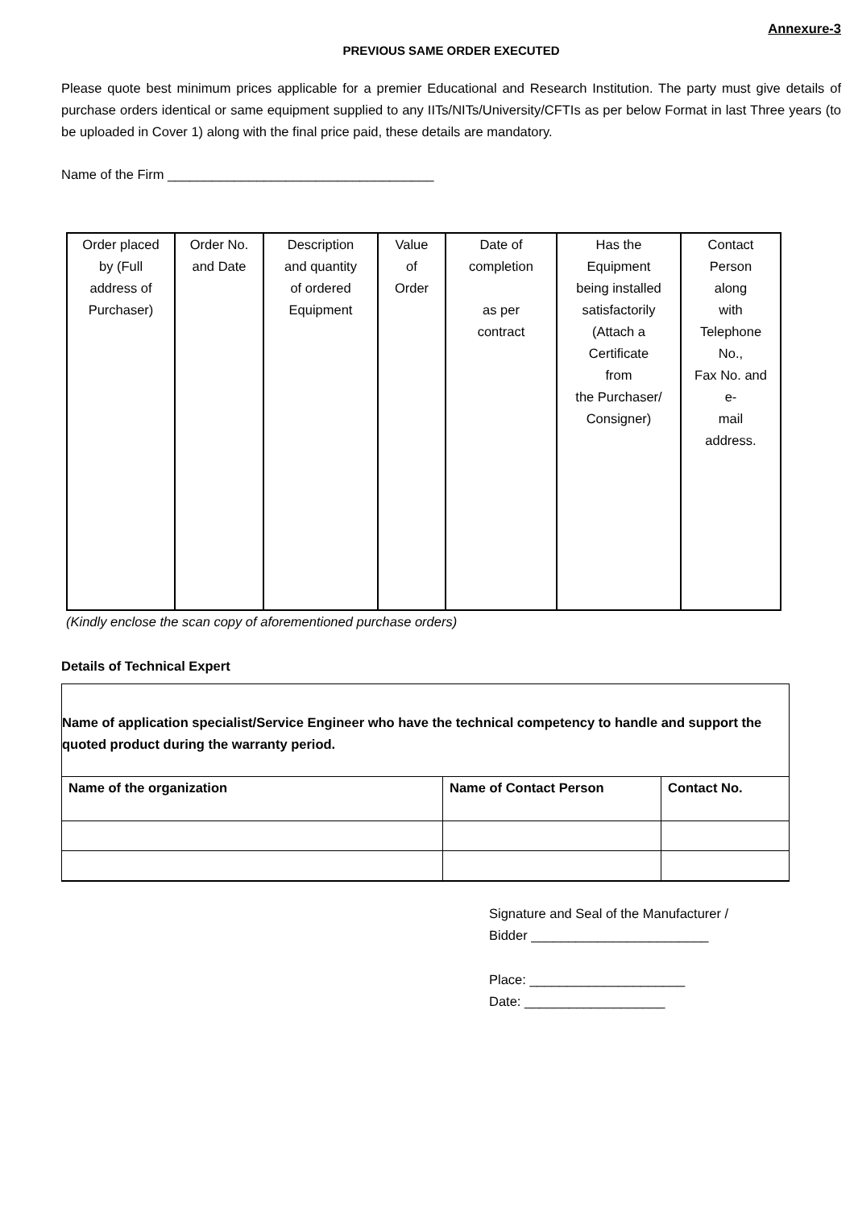Annexure-3
PREVIOUS SAME ORDER EXECUTED
Please quote best minimum prices applicable for a premier Educational and Research Institution. The party must give details of purchase orders identical or same equipment supplied to any IITs/NITs/University/CFTIs as per below Format in last Three years (to be uploaded in Cover 1) along with the final price paid, these details are mandatory.
Name of the Firm ____________________________________
| Order placed by (Full address of Purchaser) | Order No. and Date | Description and quantity of ordered Equipment | Value of Order | Date of completion as per contract | Has the Equipment being installed satisfactorily (Attach a Certificate from the Purchaser/ Consigner) | Contact Person along with Telephone No., Fax No. and e- mail address. |
(Kindly enclose the scan copy of aforementioned purchase orders)
Details of Technical Expert
| Name of application specialist/Service Engineer who have the technical competency to handle and support the quoted product during the warranty period. | | |
| Name of the organization | Name of Contact Person | Contact No. |
Signature and Seal of the Manufacturer /
Bidder ________________________
Place: _____________________
Date: ___________________